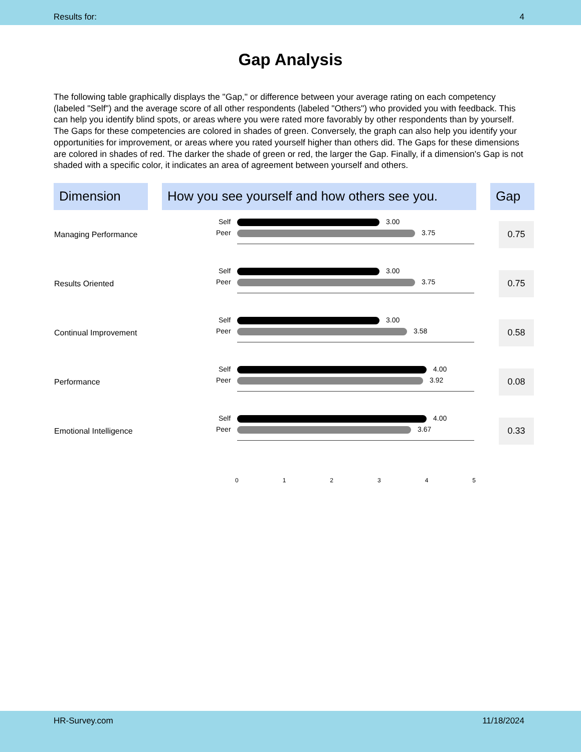Results for: 4
Gap Analysis
The following table graphically displays the "Gap," or difference between your average rating on each competency (labeled "Self") and the average score of all other respondents (labeled "Others") who provided you with feedback. This can help you identify blind spots, or areas where you were rated more favorably by other respondents than by yourself. The Gaps for these competencies are colored in shades of green. Conversely, the graph can also help you identify your opportunities for improvement, or areas where you rated yourself higher than others did. The Gaps for these dimensions are colored in shades of red. The darker the shade of green or red, the larger the Gap. Finally, if a dimension's Gap is not shaded with a specific color, it indicates an area of agreement between yourself and others.
| Dimension | | How you see yourself and how others see you. | | Gap |
| Managing Performance | | Self Peer 3.00 3.75 | | 0.75 |
| Results Oriented | | Self Peer 3.00 3.75 | | 0.75 |
| Continual Improvement | | Self Peer 3.00 3.58 | | 0.58 |
| Performance | | Self Peer 4.00 3.92 | | 0.08 |
| Emotional Intelligence | | Self Peer 4.00 3.67 | | 0.33 |
| | | 0 1 2 3 4 5 | | |
HR-Survey.com 11/18/2024